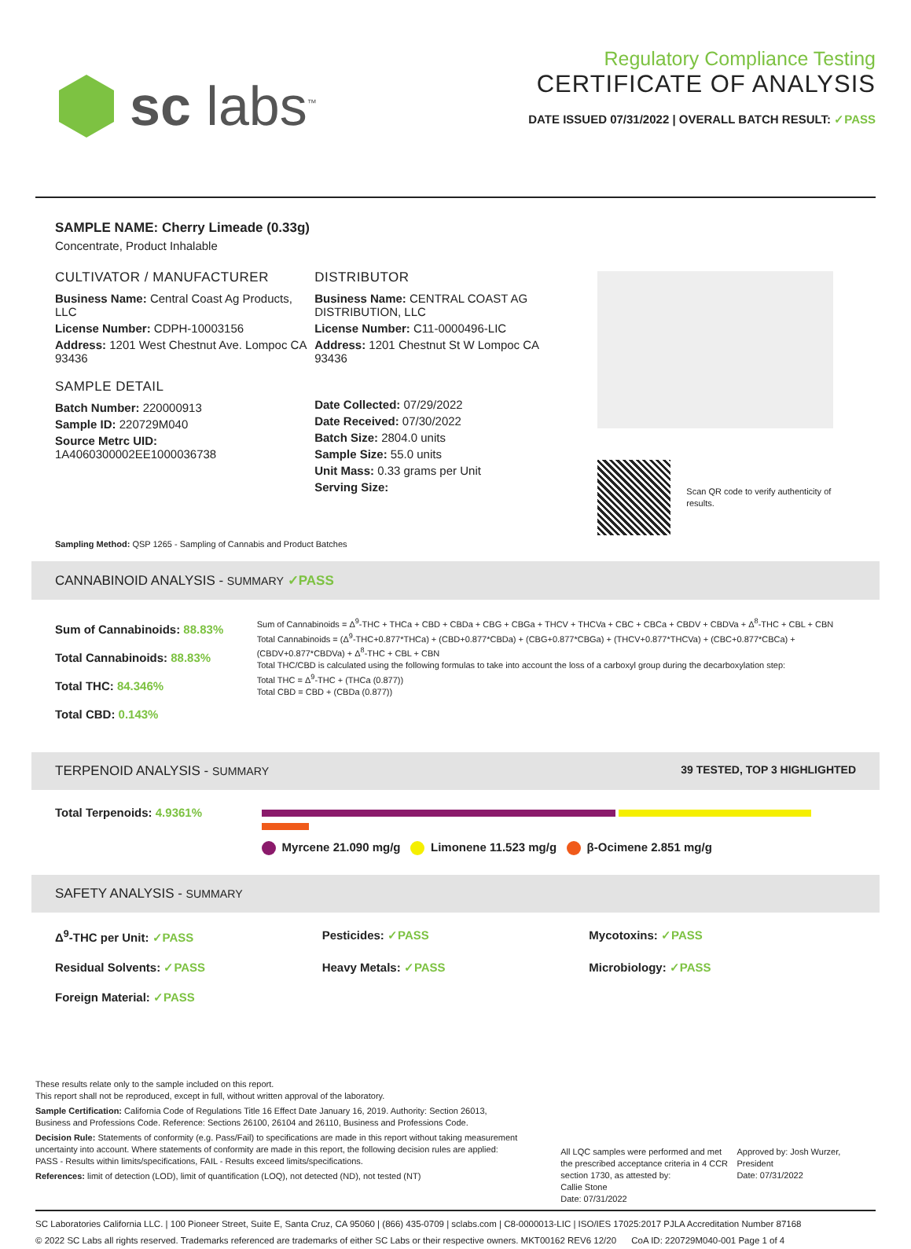sc labs<sup>™</sup>
Regulatory Compliance Testing
CERTIFICATE OF ANALYSIS
DATE ISSUED 07/31/2022 | OVERALL BATCH RESULT: ✓PASS
SAMPLE NAME: Cherry Limeade (0.33g)
Concentrate, Product Inhalable
CULTIVATOR / MANUFACTURER
Business Name: Central Coast Ag Products, LLC
License Number: CDPH-10003156
Address: 1201 West Chestnut Ave. Lompoc CA 93436
SAMPLE DETAIL
Batch Number: 220000913
Sample ID: 220729M040
Source Metrc UID:
1A4060300002EE1000036738
DISTRIBUTOR
Business Name: CENTRAL COAST AG DISTRIBUTION, LLC
License Number: C11-0000496-LIC
Address: 1201 Chestnut St W Lompoc CA 93436
Date Collected: 07/29/2022
Date Received: 07/30/2022
Batch Size: 2804.0 units
Sample Size: 55.0 units
Unit Mass: 0.33 grams per Unit
Serving Size:
Scan QR code to verify authenticity of results.
Sampling Method: QSP 1265 - Sampling of Cannabis and Product Batches
CANNABINOID ANALYSIS - SUMMARY ✓PASS
Sum of Cannabinoids: 88.83%
Total Cannabinoids: 88.83%
Total THC: 84.346%
Total CBD: 0.143%
Sum of Cannabinoids = Δ<sup>9</sup>-THC + THCa + CBD + CBDa + CBG + CBGa + THCV + THCVa + CBC + CBCa + CBDV + CBDVa + Δ<sup>8</sup>-THC + CBL + CBN
Total Cannabinoids = (Δ<sup>9</sup>-THC+0.877*THCa) + (CBD+0.877*CBDa) + (CBG+0.877*CBGa) + (THCV+0.877*THCVa) + (CBC+0.877*CBCa) + (CBDV+0.877*CBDVa) + Δ<sup>8</sup>-THC + CBL + CBN
Total THC/CBD is calculated using the following formulas to take into account the loss of a carboxyl group during the decarboxylation step:
Total THC = Δ<sup>9</sup>-THC + (THCa (0.877))
Total CBD = CBD + (CBDa (0.877))
TERPENOID ANALYSIS - SUMMARY 39 TESTED, TOP 3 HIGHLIGHTED
Total Terpenoids: 4.9361%
Myrcene 21.090 mg/g Limonene 11.523 mg/g β-Ocimene 2.851 mg/g
SAFETY ANALYSIS - SUMMARY
Δ<sup>9</sup>-THC per Unit: ✓PASS Pesticides: ✓PASS Mycotoxins: ✓PASS Residual Solvents: ✓PASS Heavy Metals: ✓PASS Microbiology: ✓PASS Foreign Material: ✓PASS
These results relate only to the sample included on this report.
This report shall not be reproduced, except in full, without written approval of the laboratory.
Sample Certification: California Code of Regulations Title 16 Effect Date January 16, 2019. Authority: Section 26013, Business and Professions Code. Reference: Sections 26100, 26104 and 26110, Business and Professions Code.
Decision Rule: Statements of conformity (e.g. Pass/Fail) to specifications are made in this report without taking measurement uncertainty into account. Where statements of conformity are made in this report, the following decision rules are applied: PASS - Results within limits/specifications, FAIL - Results exceed limits/specifications.
References: limit of detection (LOD), limit of quantification (LOQ), not detected (ND), not tested (NT)
All LQC samples were performed and met the prescribed acceptance criteria in 4 CCR section 1730, as attested by:
Callie Stone
Date: 07/31/2022
Approved by: Josh Wurzer, President
Date: 07/31/2022
SC Laboratories California LLC. | 100 Pioneer Street, Suite E, Santa Cruz, CA 95060 | (866) 435-0709 | sclabs.com | C8-0000013-LIC | ISO/IES 17025:2017 PJLA Accreditation Number 87168
© 2022 SC Labs all rights reserved. Trademarks referenced are trademarks of either SC Labs or their respective owners. MKT00162 REV6 12/20 CoA ID: 220729M040-001 Page 1 of 4